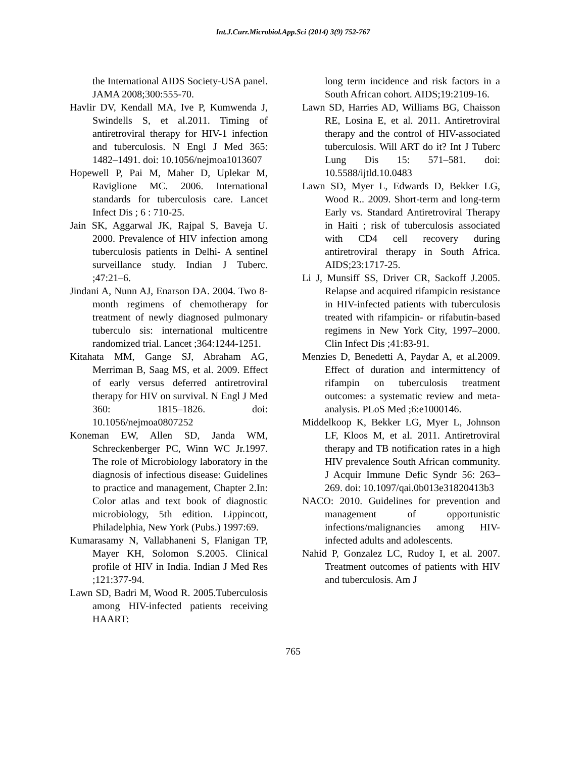Int.J.Curr.Microbiol.App.Sci (2014) 3(9) 752-767
the International AIDS Society-USA panel. JAMA 2008;300:555-70.
Havlir DV, Kendall MA, Ive P, Kumwenda J, Swindells S, et al.2011. Timing of antiretroviral therapy for HIV-1 infection and tuberculosis. N Engl J Med 365: 1482–1491. doi: 10.1056/nejmoa1013607
Hopewell P, Pai M, Maher D, Uplekar M, Raviglione MC. 2006. International standards for tuberculosis care. Lancet Infect Dis ; 6 : 710-25.
Jain SK, Aggarwal JK, Rajpal S, Baveja U. 2000. Prevalence of HIV infection among tuberculosis patients in Delhi- A sentinel surveillance study. Indian J Tuberc. ;47:21–6.
Jindani A, Nunn AJ, Enarson DA. 2004. Two 8-month regimens of chemotherapy for treatment of newly diagnosed pulmonary tuberculo sis: international multicentre randomized trial. Lancet ;364:1244-1251.
Kitahata MM, Gange SJ, Abraham AG, Merriman B, Saag MS, et al. 2009. Effect of early versus deferred antiretroviral therapy for HIV on survival. N Engl J Med 360: 1815–1826. doi: 10.1056/nejmoa0807252
Koneman EW, Allen SD, Janda WM, Schreckenberger PC, Winn WC Jr.1997. The role of Microbiology laboratory in the diagnosis of infectious disease: Guidelines to practice and management, Chapter 2.In: Color atlas and text book of diagnostic microbiology, 5th edition. Lippincott, Philadelphia, New York (Pubs.) 1997:69.
Kumarasamy N, Vallabhaneni S, Flanigan TP, Mayer KH, Solomon S.2005. Clinical profile of HIV in India. Indian J Med Res ;121:377-94.
Lawn SD, Badri M, Wood R. 2005.Tuberculosis among HIV-infected patients receiving HAART:
long term incidence and risk factors in a South African cohort. AIDS;19:2109-16.
Lawn SD, Harries AD, Williams BG, Chaisson RE, Losina E, et al. 2011. Antiretroviral therapy and the control of HIV-associated tuberculosis. Will ART do it? Int J Tuberc Lung Dis 15: 571–581. doi: 10.5588/ijtld.10.0483
Lawn SD, Myer L, Edwards D, Bekker LG, Wood R.. 2009. Short-term and long-term Early vs. Standard Antiretroviral Therapy in Haiti ; risk of tuberculosis associated with CD4 cell recovery during antiretroviral therapy in South Africa. AIDS;23:1717-25.
Li J, Munsiff SS, Driver CR, Sackoff J.2005. Relapse and acquired rifampicin resistance in HIV-infected patients with tuberculosis treated with rifampicin- or rifabutin-based regimens in New York City, 1997–2000. Clin Infect Dis ;41:83-91.
Menzies D, Benedetti A, Paydar A, et al.2009. Effect of duration and intermittency of rifampin on tuberculosis treatment outcomes: a systematic review and meta-analysis. PLoS Med ;6:e1000146.
Middelkoop K, Bekker LG, Myer L, Johnson LF, Kloos M, et al. 2011. Antiretroviral therapy and TB notification rates in a high HIV prevalence South African community. J Acquir Immune Defic Syndr 56: 263–269. doi: 10.1097/qai.0b013e31820413b3
NACO: 2010. Guidelines for prevention and management of opportunistic infections/malignancies among HIV-infected adults and adolescents.
Nahid P, Gonzalez LC, Rudoy I, et al. 2007. Treatment outcomes of patients with HIV and tuberculosis. Am J
765